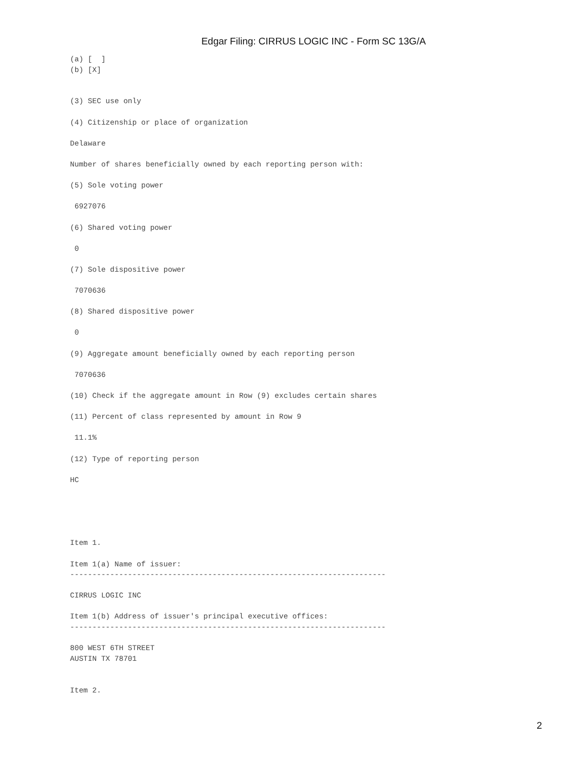Edgar Filing: CIRRUS LOGIC INC - Form SC 13G/A
(a) [  ]
(b) [X]


(3) SEC use only

(4) Citizenship or place of organization

Delaware

Number of shares beneficially owned by each reporting person with:

(5) Sole voting power

 6927076

(6) Shared voting power

 0

(7) Sole dispositive power

 7070636

(8) Shared dispositive power

 0

(9) Aggregate amount beneficially owned by each reporting person

 7070636

(10) Check if the aggregate amount in Row (9) excludes certain shares

(11) Percent of class represented by amount in Row 9

 11.1%

(12) Type of reporting person

HC





Item 1.

Item 1(a) Name of issuer:
-----------------------------------------------------------------------

CIRRUS LOGIC INC

Item 1(b) Address of issuer's principal executive offices:
-----------------------------------------------------------------------

800 WEST 6TH STREET
AUSTIN TX 78701


Item 2.
2